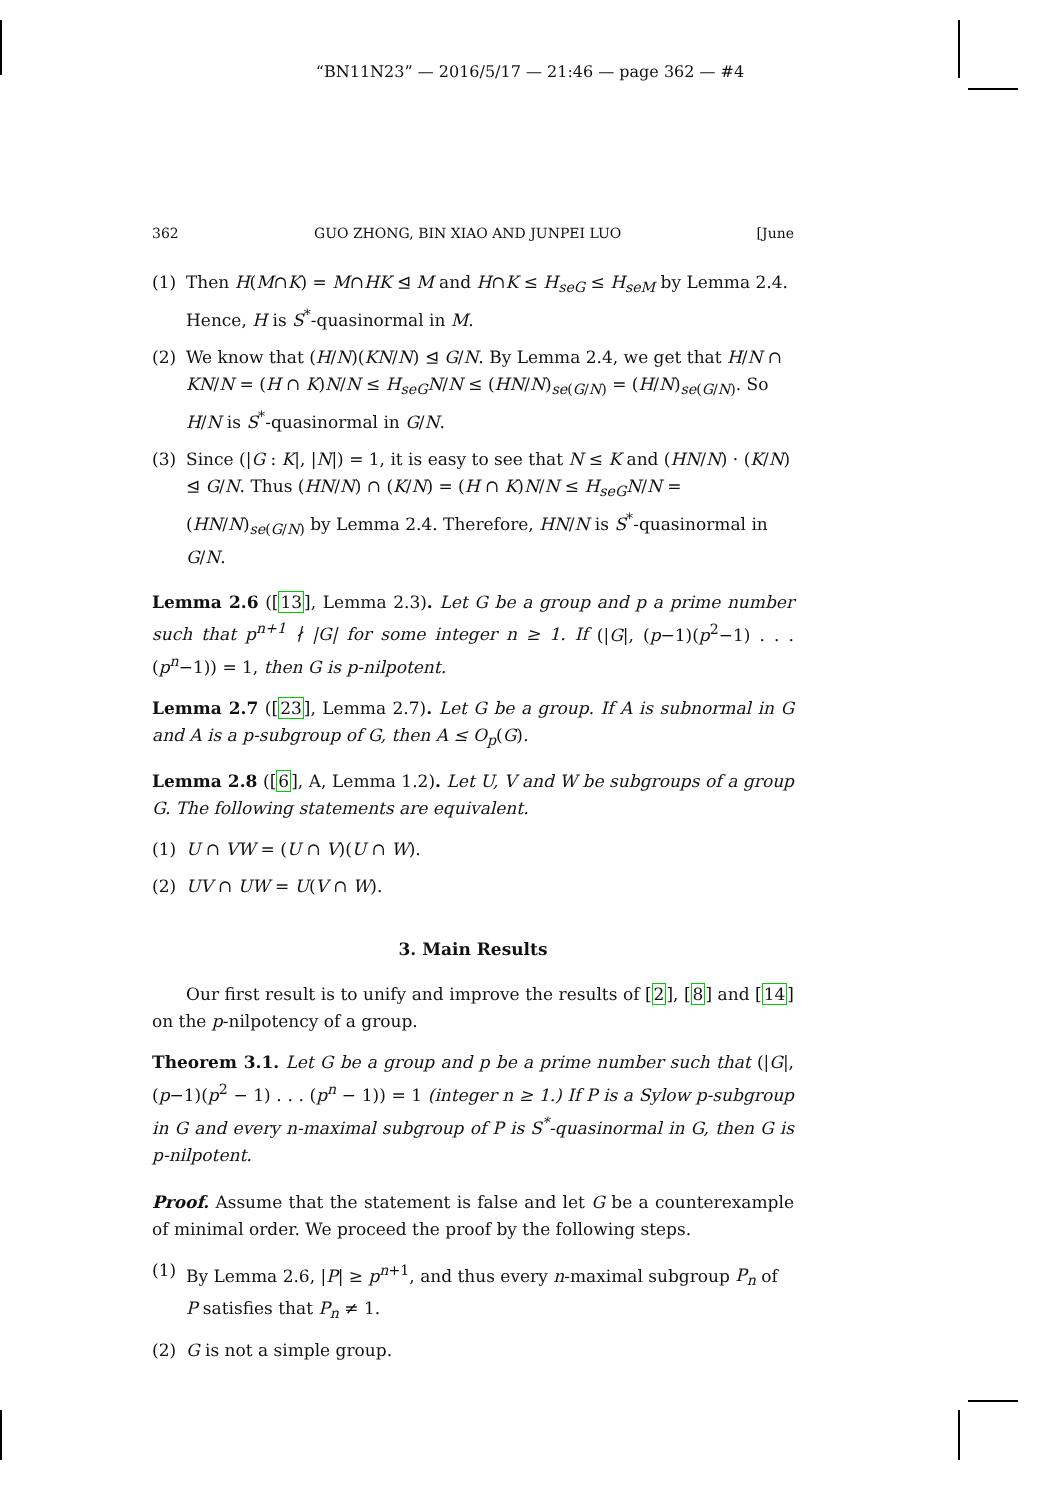“BN11N23” — 2016/5/17 — 21:46 — page 362 — #4
362 GUO ZHONG, BIN XIAO AND JUNPEI LUO [June
(1) Then H(M∩K) = M∩HK ⊴ M and H∩K ≤ H<sub>seG</sub> ≤ H<sub>seM</sub> by Lemma 2.4. Hence, H is S<sup>*</sup>-quasinormal in M.
(2) We know that (H/N)(KN/N) ⊴ G/N. By Lemma 2.4, we get that H/N ∩ KN/N = (H ∩ K)N/N ≤ H<sub>seG</sub>N/N ≤ (HN/N)<sub>se(G/N)</sub> = (H/N)<sub>se(G/N)</sub>. So H/N is S<sup>*</sup>-quasinormal in G/N.
(3) Since (|G : K|, |N|) = 1, it is easy to see that N ≤ K and (HN/N) · (K/N) ⊴ G/N. Thus (HN/N) ∩ (K/N) = (H ∩ K)N/N ≤ H<sub>seG</sub>N/N = (HN/N)<sub>se(G/N)</sub> by Lemma 2.4. Therefore, HN/N is S<sup>*</sup>-quasinormal in G/N.
Lemma 2.6 ([13], Lemma 2.3). Let G be a group and p a prime number such that p<sup>n+1</sup> ∤ |G| for some integer n ≥ 1. If (|G|, (p−1)(p<sup>2</sup>−1) . . . (p<sup>n</sup>−1)) = 1, then G is p-nilpotent.
Lemma 2.7 ([23], Lemma 2.7). Let G be a group. If A is subnormal in G and A is a p-subgroup of G, then A ≤ O<sub>p</sub>(G).
Lemma 2.8 ([6], A, Lemma 1.2). Let U, V and W be subgroups of a group G. The following statements are equivalent.
(1) U ∩ VW = (U ∩ V)(U ∩ W).
(2) UV ∩ UW = U(V ∩ W).
3. Main Results
Our first result is to unify and improve the results of [2], [8] and [14] on the p-nilpotency of a group.
Theorem 3.1. Let G be a group and p be a prime number such that (|G|, (p−1)(p<sup>2</sup> − 1) . . . (p<sup>n</sup> − 1)) = 1 (integer n ≥ 1.) If P is a Sylow p-subgroup in G and every n-maximal subgroup of P is S<sup>*</sup>-quasinormal in G, then G is p-nilpotent.
Proof. Assume that the statement is false and let G be a counterexample of minimal order. We proceed the proof by the following steps.
(1) By Lemma 2.6, |P| ≥ p<sup>n+1</sup>, and thus every n-maximal subgroup P<sub>n</sub> of P satisfies that P<sub>n</sub> ≠ 1.
(2) G is not a simple group.